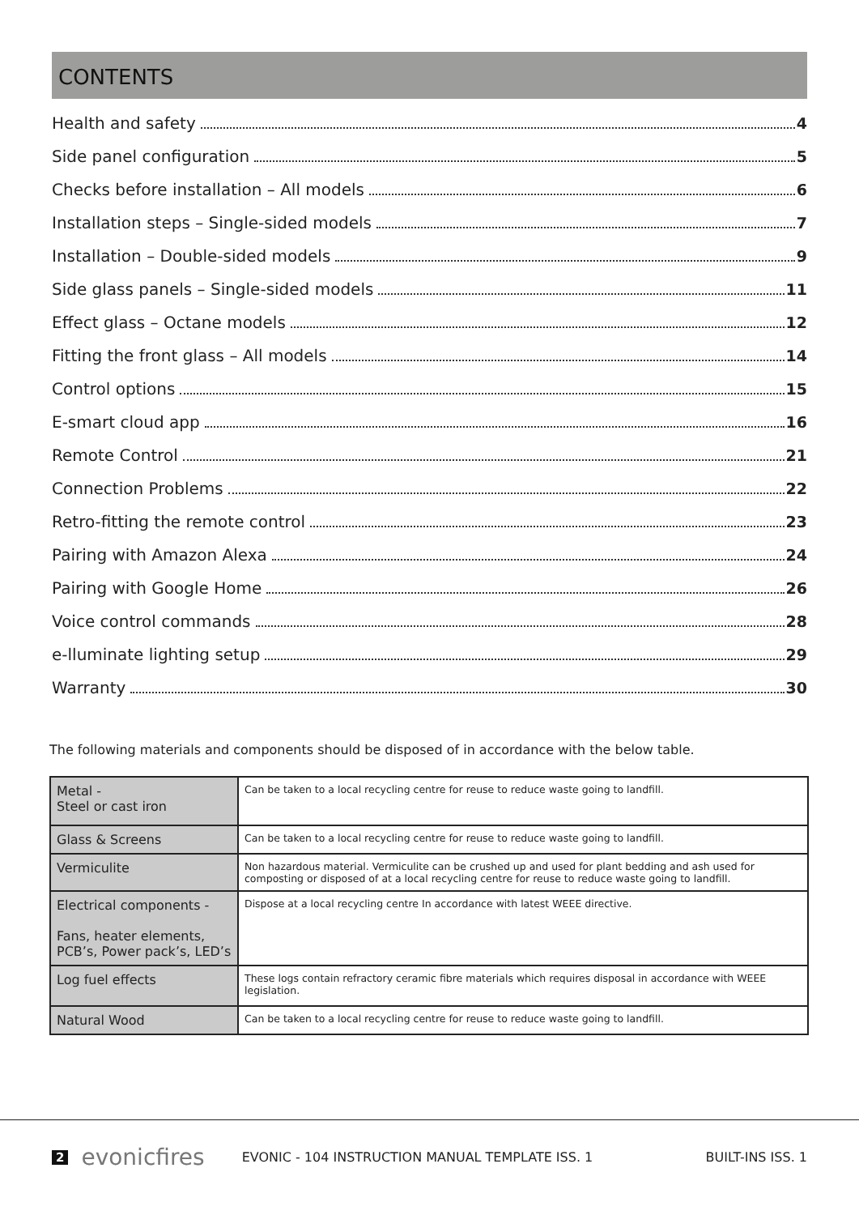CONTENTS
Health and safety 4
Side panel configuration 5
Checks before installation – All models 6
Installation steps – Single-sided models 7
Installation – Double-sided models 9
Side glass panels – Single-sided models 11
Effect glass – Octane models 12
Fitting the front glass – All models 14
Control options 15
E-smart cloud app 16
Remote Control 21
Connection Problems 22
Retro-fitting the remote control 23
Pairing with Amazon Alexa 24
Pairing with Google Home 26
Voice control commands 28
e-lluminate lighting setup 29
Warranty 30
The following materials and components should be disposed of in accordance with the below table.
| Metal - Steel or cast iron | Can be taken to a local recycling centre for reuse to reduce waste going to landfill. |
| Glass & Screens | Can be taken to a local recycling centre for reuse to reduce waste going to landfill. |
| Vermiculite | Non hazardous material. Vermiculite can be crushed up and used for plant bedding and ash used for composting or disposed of at a local recycling centre for reuse to reduce waste going to landfill. |
| Electrical components - Fans, heater elements, PCB’s, Power pack’s, LED’s | Dispose at a local recycling centre In accordance with latest WEEE directive. |
| Log fuel effects | These logs contain refractory ceramic fibre materials which requires disposal in accordance with WEEE legislation. |
| Natural Wood | Can be taken to a local recycling centre for reuse to reduce waste going to landfill. |
2 evonicfires EVONIC - 104 INSTRUCTION MANUAL TEMPLATE ISS. 1 BUILT-INS ISS. 1